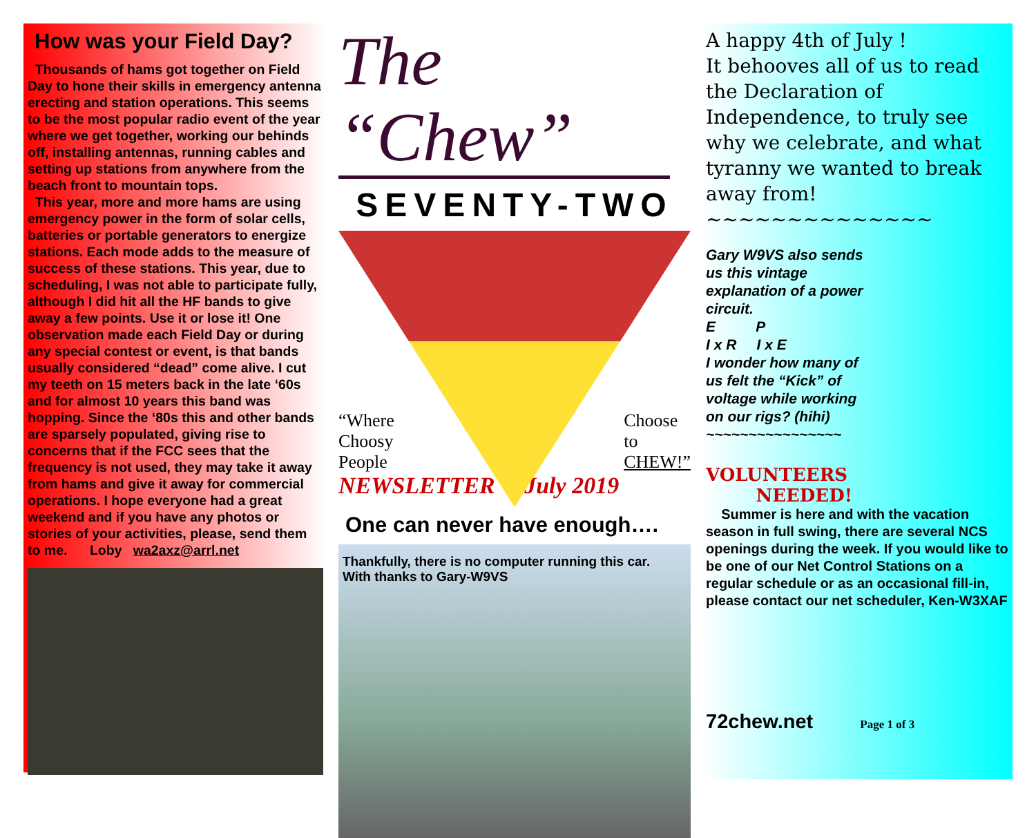How was your Field Day?
Thousands of hams got together on Field Day to hone their skills in emergency antenna erecting and station operations. This seems to be the most popular radio event of the year where we get together, working our behinds off, installing antennas, running cables and setting up stations from anywhere from the beach front to mountain tops.
This year, more and more hams are using emergency power in the form of solar cells, batteries or portable generators to energize stations. Each mode adds to the measure of success of these stations. This year, due to scheduling, I was not able to participate fully, although I did hit all the HF bands to give away a few points. Use it or lose it! One observation made each Field Day or during any special contest or event, is that bands usually considered “dead” come alive. I cut my teeth on 15 meters back in the late ‘60s and for almost 10 years this band was hopping. Since the ‘80s this and other bands are sparsely populated, giving rise to concerns that if the FCC sees that the frequency is not used, they may take it away from hams and give it away for commercial operations. I hope everyone had a great weekend and if you have any photos or stories of your activities, please, send them to me. Loby wa2axz@arrl.net
The “Chew”
SEVENTY-TWO
“Where
Choosy
People Choose
to
CHEW!”
NEWSLETTER July 2019
One can never have enough….
Thankfully, there is no computer running this car.
With thanks to Gary-W9VS
A happy 4th of July !
It behooves all of us to read the Declaration of Independence, to truly see why we celebrate, and what tyranny we wanted to break away from!
~~~~~~~~~~~~~~
Gary W9VS also sends us this vintage explanation of a power circuit.
E P
I x R I x E
I wonder how many of us felt the “Kick” of voltage while working on our rigs? (hihi)
~~~~~~~~~~~~~~~~
VOLUNTEERS
NEEDED!
Summer is here and with the vacation season in full swing, there are several NCS openings during the week. If you would like to be one of our Net Control Stations on a regular schedule or as an occasional fill-in, please contact our net scheduler, Ken-W3XAF
72chew.net Page 1 of 3